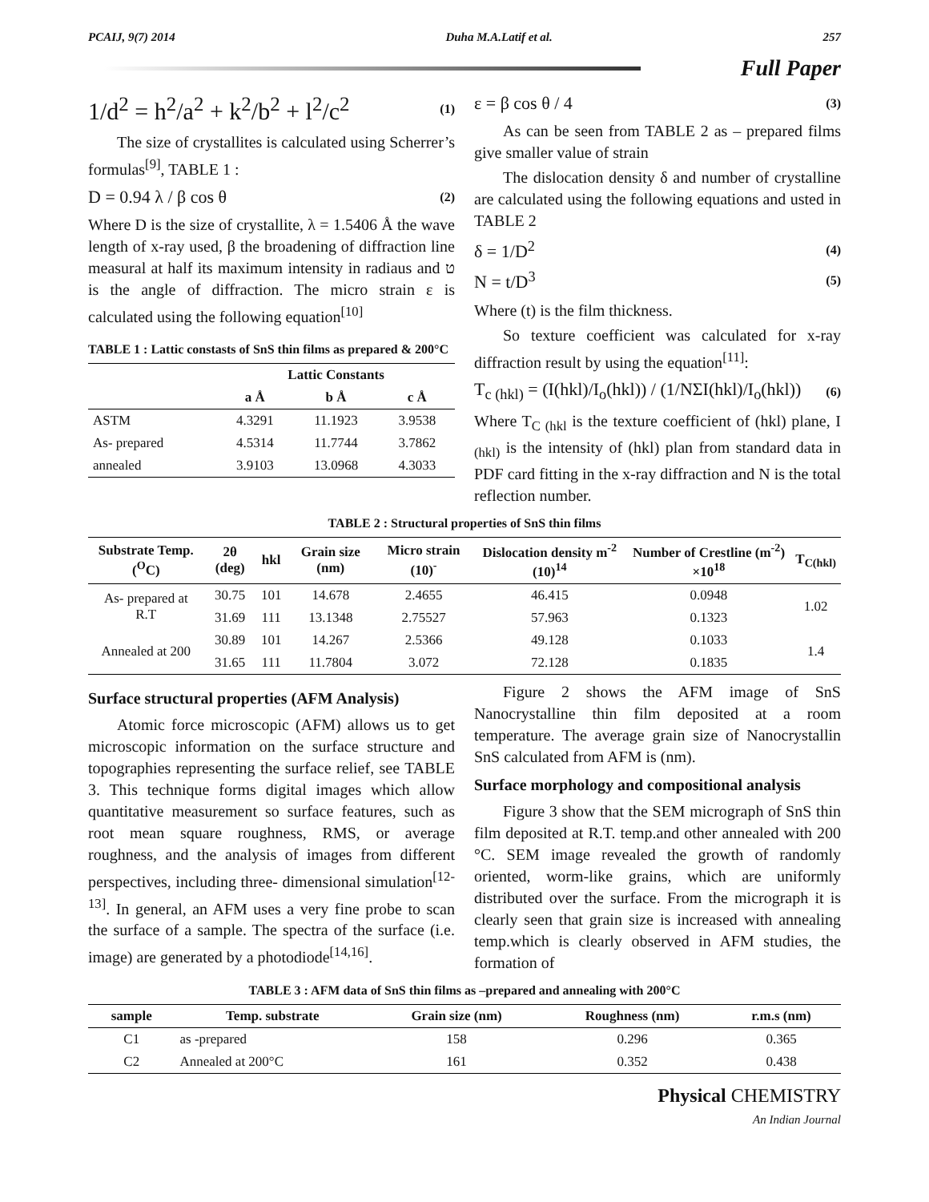PCAIJ, 9(7) 2014 Duha M.A.Latif et al. 257
Full Paper
1/d<sup>2</sup> = h<sup>2</sup>/a<sup>2</sup> + k<sup>2</sup>/b<sup>2</sup> + l<sup>2</sup>/c<sup>2</sup> (1)
The size of crystallites is calculated using Scherrer’s formulas<sup>[9]</sup>, TABLE 1 :
D = 0.94 λ / β cos θ (2)
Where D is the size of crystallite, λ = 1.5406 Å the wave length of x-ray used, β the broadening of diffraction line measural at half its maximum intensity in radiaus and ט is the angle of diffraction. The micro strain ε is calculated using the following equation<sup>[10]</sup>
TABLE 1 : Lattic constasts of SnS thin films as prepared & 200°C
| | Lattic Constants | | |
| --- | --- | --- | --- |
| | a Å | b Å | c Å |
| ASTM | 4.3291 | 11.1923 | 3.9538 |
| As- prepared | 4.5314 | 11.7744 | 3.7862 |
| annealed | 3.9103 | 13.0968 | 4.3033 |
ε = β cos θ / 4 (3)
As can be seen from TABLE 2 as – prepared films give smaller value of strain
The dislocation density δ and number of crystalline are calculated using the following equations and usted in TABLE 2
δ = 1/D<sup>2</sup> (4)
N = t/D<sup>3</sup> (5)
Where (t) is the film thickness.
So texture coefficient was calculated for x-ray diffraction result by using the equation<sup>[11]</sup>:
T<sub>c (hkl)</sub> = (I(hkl)/I<sub>o</sub>(hkl)) / (1/NΣI(hkl)/I<sub>o</sub>(hkl)) (6)
Where T<sub>C (hkl</sub> is the texture coefficient of (hkl) plane, I <sub>(hkl)</sub> is the intensity of (hkl) plan from standard data in PDF card fitting in the x-ray diffraction and N is the total reflection number.
TABLE 2 : Structural properties of SnS thin films
| Substrate Temp.(<sup>O</sup>C) | 2θ (deg) | hkl | Grain size (nm) | Micro strain (10)<sup>-</sup> | Dislocation density m<sup>-2</sup> (10)<sup>14</sup> | Number of Crestline (m<sup>-2</sup>) ×10<sup>18</sup> | T<sub>C(hkl)</sub> |
| --- | --- | --- | --- | --- | --- | --- | --- |
| As- prepared at R.T | 30.75 | 101 | 14.678 | 2.4655 | 46.415 | 0.0948 | 1.02 |
| | 31.69 | 111 | 13.1348 | 2.75527 | 57.963 | 0.1323 | |
| Annealed at 200 | 30.89 | 101 | 14.267 | 2.5366 | 49.128 | 0.1033 | 1.4 |
| | 31.65 | 111 | 11.7804 | 3.072 | 72.128 | 0.1835 | |
Surface structural properties (AFM Analysis)
Atomic force microscopic (AFM) allows us to get microscopic information on the surface structure and topographies representing the surface relief, see TABLE 3. This technique forms digital images which allow quantitative measurement so surface features, such as root mean square roughness, RMS, or average roughness, and the analysis of images from different perspectives, including three- dimensional simulation<sup>[12-13]</sup>. In general, an AFM uses a very fine probe to scan the surface of a sample. The spectra of the surface (i.e. image) are generated by a photodiode<sup>[14,16]</sup>.
Figure 2 shows the AFM image of SnS Nanocrystalline thin film deposited at a room temperature. The average grain size of Nanocrystallin SnS calculated from AFM is (nm).
Surface morphology and compositional analysis
Figure 3 show that the SEM micrograph of SnS thin film deposited at R.T. temp.and other annealed with 200 °C. SEM image revealed the growth of randomly oriented, worm-like grains, which are uniformly distributed over the surface. From the micrograph it is clearly seen that grain size is increased with annealing temp.which is clearly observed in AFM studies, the formation of
TABLE 3 : AFM data of SnS thin films as –prepared and annealing with 200°C
| sample | Temp. substrate | Grain size (nm) | Roughness (nm) | r.m.s (nm) |
| --- | --- | --- | --- | --- |
| C1 | as -prepared | 158 | 0.296 | 0.365 |
| C2 | Annealed at 200°C | 161 | 0.352 | 0.438 |
Physical CHEMISTRY
An Indian Journal